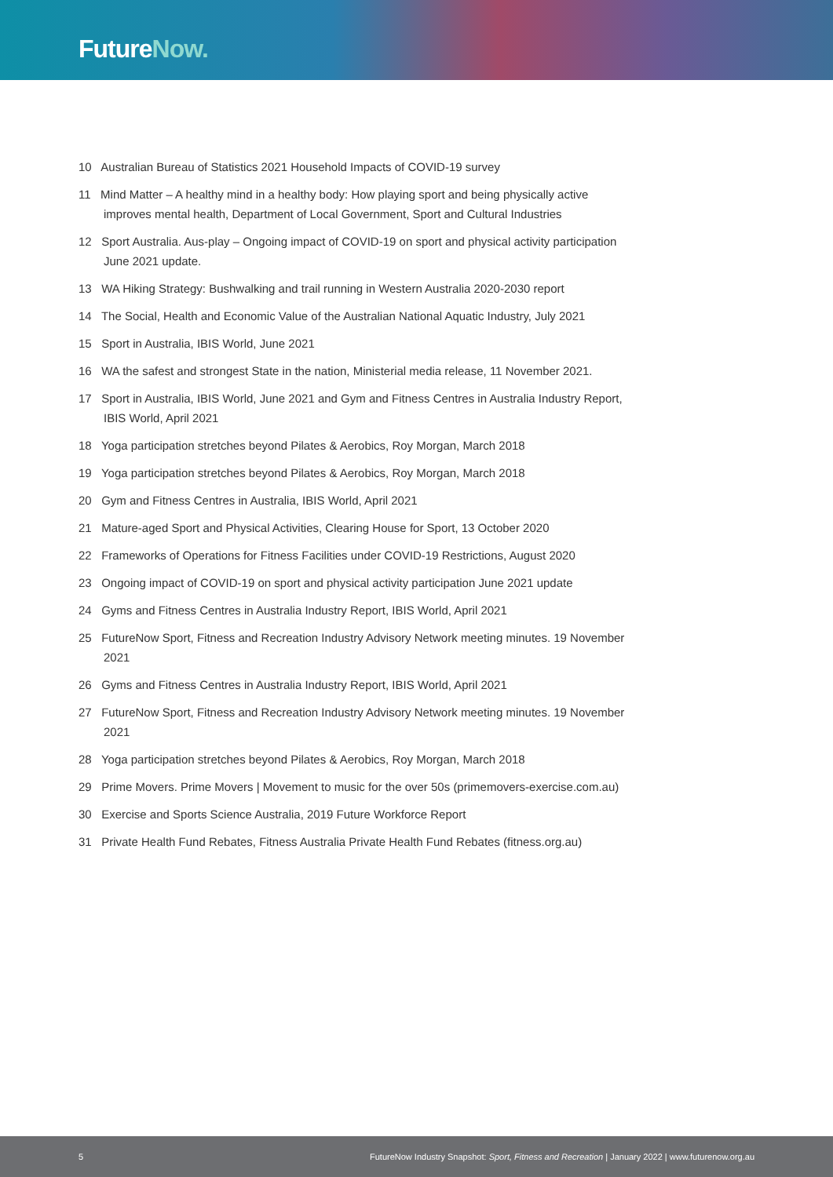FutureNow.
10 Australian Bureau of Statistics 2021 Household Impacts of COVID-19 survey
11 Mind Matter – A healthy mind in a healthy body: How playing sport and being physically active improves mental health, Department of Local Government, Sport and Cultural Industries
12 Sport Australia. Aus-play – Ongoing impact of COVID-19 on sport and physical activity participation June 2021 update.
13 WA Hiking Strategy: Bushwalking and trail running in Western Australia 2020-2030 report
14 The Social, Health and Economic Value of the Australian National Aquatic Industry, July 2021
15 Sport in Australia, IBIS World, June 2021
16 WA the safest and strongest State in the nation, Ministerial media release, 11 November 2021.
17 Sport in Australia, IBIS World, June 2021 and Gym and Fitness Centres in Australia Industry Report, IBIS World, April 2021
18 Yoga participation stretches beyond Pilates & Aerobics, Roy Morgan, March 2018
19 Yoga participation stretches beyond Pilates & Aerobics, Roy Morgan, March 2018
20 Gym and Fitness Centres in Australia, IBIS World, April 2021
21 Mature-aged Sport and Physical Activities, Clearing House for Sport, 13 October 2020
22 Frameworks of Operations for Fitness Facilities under COVID-19 Restrictions, August 2020
23 Ongoing impact of COVID-19 on sport and physical activity participation June 2021 update
24 Gyms and Fitness Centres in Australia Industry Report, IBIS World, April 2021
25 FutureNow Sport, Fitness and Recreation Industry Advisory Network meeting minutes. 19 November 2021
26 Gyms and Fitness Centres in Australia Industry Report, IBIS World, April 2021
27 FutureNow Sport, Fitness and Recreation Industry Advisory Network meeting minutes. 19 November 2021
28 Yoga participation stretches beyond Pilates & Aerobics, Roy Morgan, March 2018
29 Prime Movers. Prime Movers | Movement to music for the over 50s (primemovers-exercise.com.au)
30 Exercise and Sports Science Australia, 2019 Future Workforce Report
31 Private Health Fund Rebates, Fitness Australia Private Health Fund Rebates (fitness.org.au)
5 FutureNow Industry Snapshot: Sport, Fitness and Recreation | January 2022 | www.futurenow.org.au